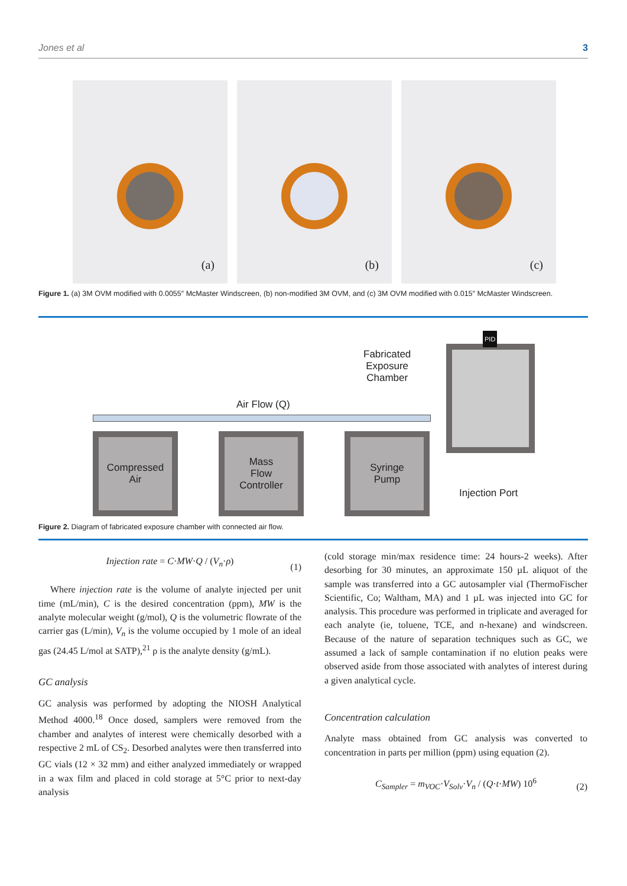Jones et al 3
(a)
(b)
(c)
Figure 1. (a) 3M OVM modified with 0.0055″ McMaster Windscreen, (b) non-modified 3M OVM, and (c) 3M OVM modified with 0.015″ McMaster Windscreen.
Fabricated
Exposure
Chamber
Air Flow (Q)
PID
Compressed
Air
Mass
Flow
Controller
Syringe
Pump
Injection Port
Figure 2. Diagram of fabricated exposure chamber with connected air flow.
Injection rate = C·MW·Q / (V<sub>n</sub>·ρ)
(1)
Where injection rate is the volume of analyte injected per unit time (mL/min), C is the desired concentration (ppm), MW is the analyte molecular weight (g/mol), Q is the volumetric flowrate of the carrier gas (L/min), V<sub>n</sub> is the volume occupied by 1 mole of an ideal gas (24.45 L/mol at SATP),<sup>21</sup> ρ is the analyte density (g/mL).
GC analysis
GC analysis was performed by adopting the NIOSH Analytical Method 4000.<sup>18</sup> Once dosed, samplers were removed from the chamber and analytes of interest were chemically desorbed with a respective 2 mL of CS<sub>2</sub>. Desorbed analytes were then transferred into GC vials (12 × 32 mm) and either analyzed immediately or wrapped in a wax film and placed in cold storage at 5°C prior to next-day analysis
(cold storage min/max residence time: 24 hours-2 weeks). After desorbing for 30 minutes, an approximate 150 µL aliquot of the sample was transferred into a GC autosampler vial (ThermoFischer Scientific, Co; Waltham, MA) and 1 µL was injected into GC for analysis. This procedure was performed in triplicate and averaged for each analyte (ie, toluene, TCE, and n-hexane) and windscreen. Because of the nature of separation techniques such as GC, we assumed a lack of sample contamination if no elution peaks were observed aside from those associated with analytes of interest during a given analytical cycle.
Concentration calculation
Analyte mass obtained from GC analysis was converted to concentration in parts per million (ppm) using equation (2).
C<sub>Sampler</sub> = m<sub>VOC</sub>·V<sub>Solv</sub>·V<sub>n</sub> / (Q·t·MW) 10<sup>6</sup>
(2)